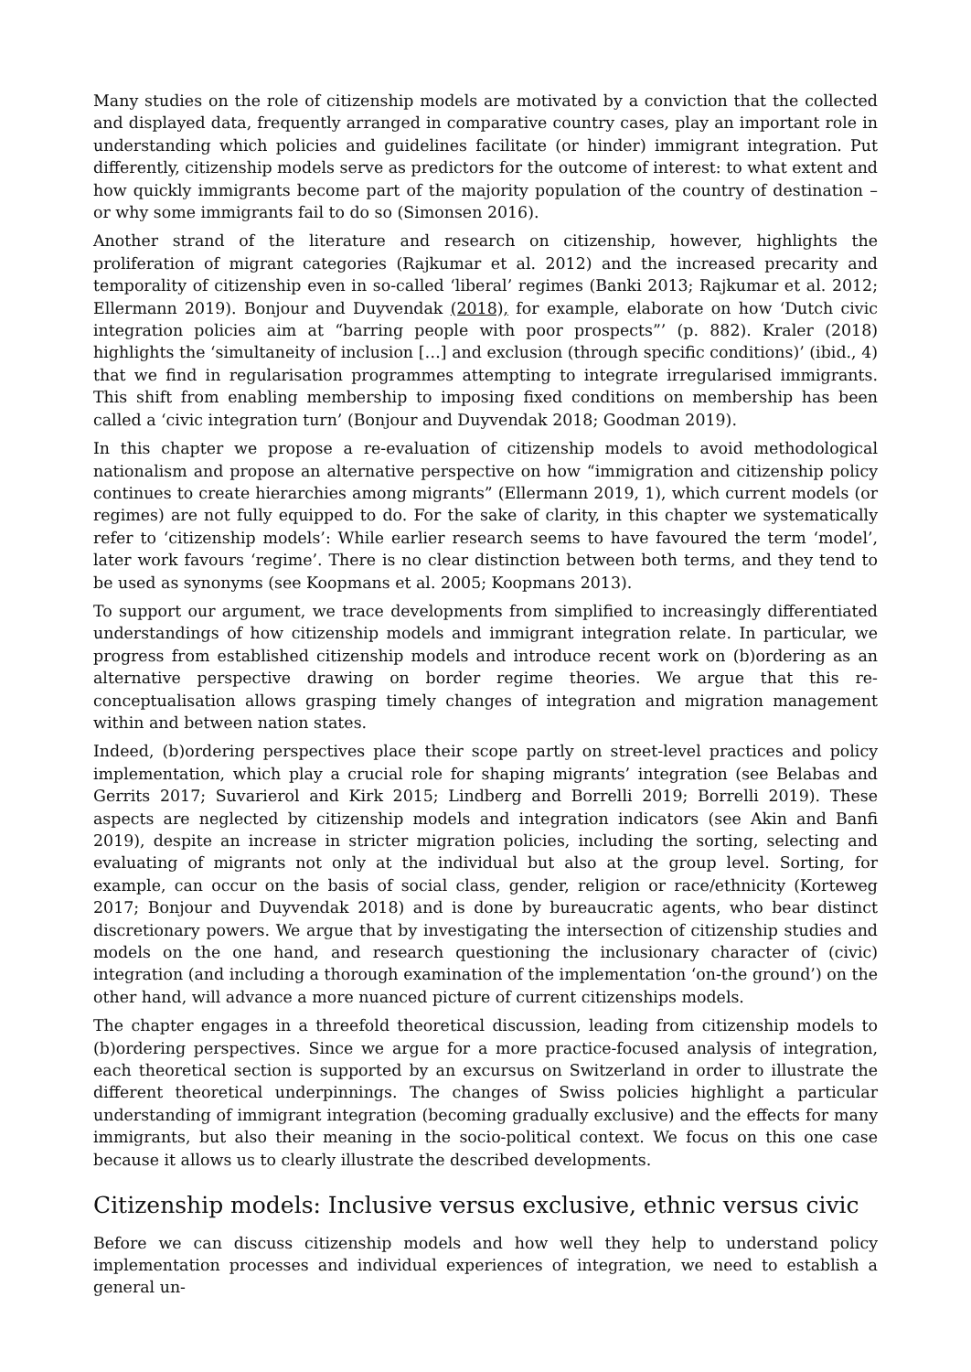Many studies on the role of citizenship models are motivated by a conviction that the collected and displayed data, frequently arranged in comparative country cases, play an important role in understanding which policies and guidelines facilitate (or hinder) immigrant integration. Put differently, citizenship models serve as predictors for the outcome of interest: to what extent and how quickly immigrants become part of the majority population of the country of destination – or why some immigrants fail to do so (Simonsen 2016).
Another strand of the literature and research on citizenship, however, highlights the proliferation of migrant categories (Rajkumar et al. 2012) and the increased precarity and temporality of citizenship even in so-called ‘liberal’ regimes (Banki 2013; Rajkumar et al. 2012; Ellermann 2019). Bonjour and Duyvendak (2018), for example, elaborate on how ‘Dutch civic integration policies aim at “barring people with poor prospects”’ (p. 882). Kraler (2018) highlights the ‘simultaneity of inclusion […] and exclusion (through specific conditions)’ (ibid., 4) that we find in regularisation programmes attempting to integrate irregularised immigrants. This shift from enabling membership to imposing fixed conditions on membership has been called a ‘civic integration turn’ (Bonjour and Duyvendak 2018; Goodman 2019).
In this chapter we propose a re-evaluation of citizenship models to avoid methodological nationalism and propose an alternative perspective on how “immigration and citizenship policy continues to create hierarchies among migrants” (Ellermann 2019, 1), which current models (or regimes) are not fully equipped to do. For the sake of clarity, in this chapter we systematically refer to ‘citizenship models’: While earlier research seems to have favoured the term ‘model’, later work favours ‘regime’. There is no clear distinction between both terms, and they tend to be used as synonyms (see Koopmans et al. 2005; Koopmans 2013).
To support our argument, we trace developments from simplified to increasingly differentiated understandings of how citizenship models and immigrant integration relate. In particular, we progress from established citizenship models and introduce recent work on (b)ordering as an alternative perspective drawing on border regime theories. We argue that this re-conceptualisation allows grasping timely changes of integration and migration management within and between nation states.
Indeed, (b)ordering perspectives place their scope partly on street-level practices and policy implementation, which play a crucial role for shaping migrants’ integration (see Belabas and Gerrits 2017; Suvarierol and Kirk 2015; Lindberg and Borrelli 2019; Borrelli 2019). These aspects are neglected by citizenship models and integration indicators (see Akin and Banfi 2019), despite an increase in stricter migration policies, including the sorting, selecting and evaluating of migrants not only at the individual but also at the group level. Sorting, for example, can occur on the basis of social class, gender, religion or race/ethnicity (Korteweg 2017; Bonjour and Duyvendak 2018) and is done by bureaucratic agents, who bear distinct discretionary powers. We argue that by investigating the intersection of citizenship studies and models on the one hand, and research questioning the inclusionary character of (civic) integration (and including a thorough examination of the implementation ‘on-the ground’) on the other hand, will advance a more nuanced picture of current citizenships models.
The chapter engages in a threefold theoretical discussion, leading from citizenship models to (b)ordering perspectives. Since we argue for a more practice-focused analysis of integration, each theoretical section is supported by an excursus on Switzerland in order to illustrate the different theoretical underpinnings. The changes of Swiss policies highlight a particular understanding of immigrant integration (becoming gradually exclusive) and the effects for many immigrants, but also their meaning in the socio-political context. We focus on this one case because it allows us to clearly illustrate the described developments.
Citizenship models: Inclusive versus exclusive, ethnic versus civic
Before we can discuss citizenship models and how well they help to understand policy implementation processes and individual experiences of integration, we need to establish a general un-